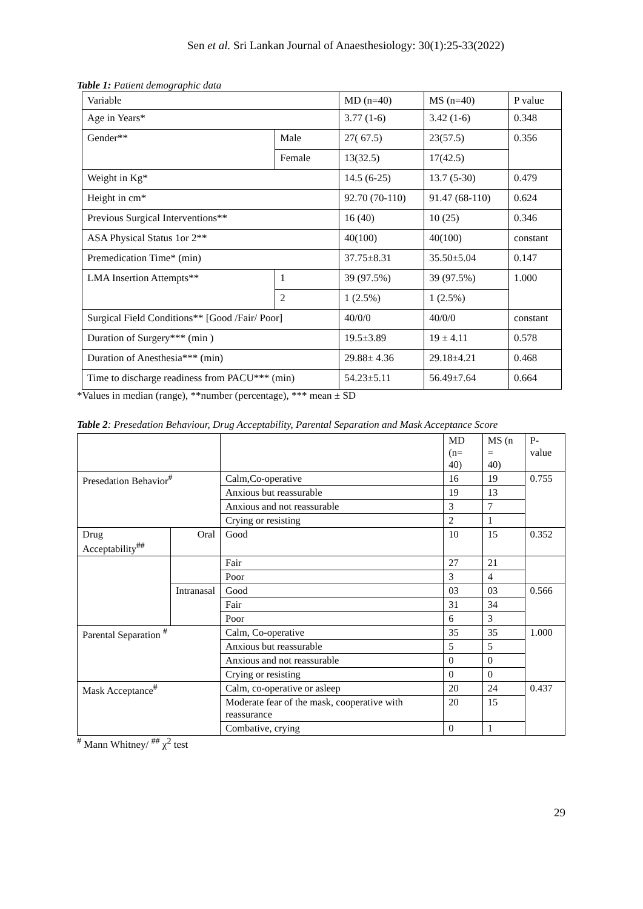Sen et al. Sri Lankan Journal of Anaesthesiology: 30(1):25-33(2022)
Table 1: Patient demographic data
| Variable | | MD (n=40) | MS (n=40) | P value |
| --- | --- | --- | --- | --- |
| Age in Years* | | 3.77 (1-6) | 3.42 (1-6) | 0.348 |
| Gender** | Male | 27( 67.5) | 23(57.5) | 0.356 |
| | Female | 13(32.5) | 17(42.5) | |
| Weight in Kg* | | 14.5 (6-25) | 13.7 (5-30) | 0.479 |
| Height in cm* | | 92.70 (70-110) | 91.47 (68-110) | 0.624 |
| Previous Surgical Interventions** | | 16 (40) | 10 (25) | 0.346 |
| ASA Physical Status 1or 2** | | 40(100) | 40(100) | constant |
| Premedication Time* (min) | | 37.75±8.31 | 35.50±5.04 | 0.147 |
| LMA Insertion Attempts** | 1 | 39 (97.5%) | 39 (97.5%) | 1.000 |
| | 2 | 1 (2.5%) | 1 (2.5%) | |
| Surgical Field Conditions** [Good /Fair/ Poor] | | 40/0/0 | 40/0/0 | constant |
| Duration of Surgery*** (min ) | | 19.5±3.89 | 19 ± 4.11 | 0.578 |
| Duration of Anesthesia*** (min) | | 29.88± 4.36 | 29.18±4.21 | 0.468 |
| Time to discharge readiness from PACU*** (min) | | 54.23±5.11 | 56.49±7.64 | 0.664 |
*Values in median (range), **number (percentage), *** mean ± SD
Table 2: Presedation Behaviour, Drug Acceptability, Parental Separation and Mask Acceptance Score
| | | | MD (n= 40) | MS (n = 40) | P-value |
| --- | --- | --- | --- | --- | --- |
| Presedation Behavior<sup>#</sup> | | Calm,Co-operative | 16 | 19 | 0.755 |
| | | Anxious but reassurable | 19 | 13 | |
| | | Anxious and not reassurable | 3 | 7 | |
| | | Crying or resisting | 2 | 1 | |
| Drug Acceptability<sup>##</sup> | Oral | Good | 10 | 15 | 0.352 |
| | | Fair | 27 | 21 | |
| | | Poor | 3 | 4 | |
| | Intranasal | Good | 03 | 03 | 0.566 |
| | | Fair | 31 | 34 | |
| | | Poor | 6 | 3 | |
| Parental Separation <sup>#</sup> | | Calm, Co-operative | 35 | 35 | 1.000 |
| | | Anxious but reassurable | 5 | 5 | |
| | | Anxious and not reassurable | 0 | 0 | |
| | | Crying or resisting | 0 | 0 | |
| Mask Acceptance<sup>#</sup> | | Calm, co-operative or asleep | 20 | 24 | 0.437 |
| | | Moderate fear of the mask, cooperative with reassurance | 20 | 15 | |
| | | Combative, crying | 0 | 1 | |
<sup>#</sup> Mann Whitney/ <sup>##</sup> χ<sup>2</sup> test
29